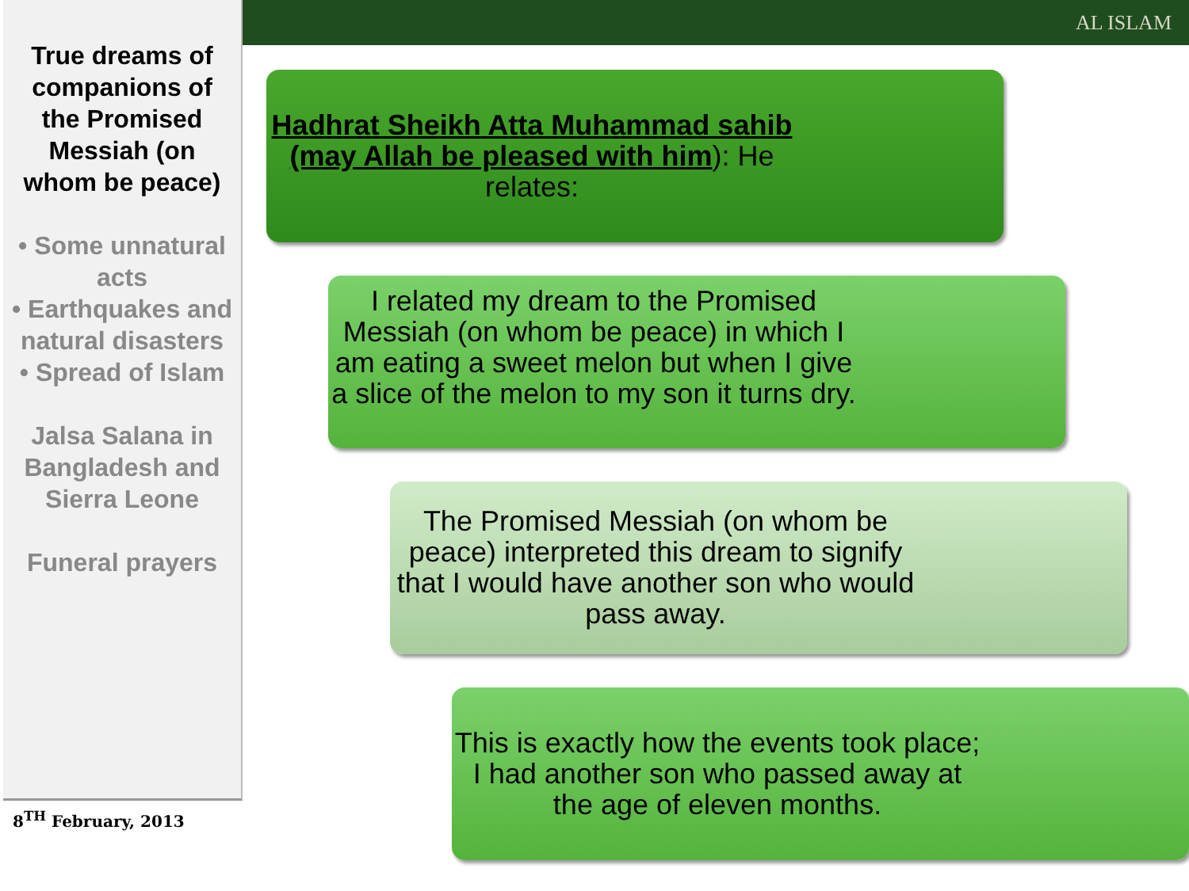AL ISLAM
True dreams of companions of the Promised Messiah (on whom be peace)
• Some unnatural acts
• Earthquakes and natural disasters
• Spread of Islam
Jalsa Salana in Bangladesh and Sierra Leone
Funeral prayers
8<sup>TH</sup> February, 2013
Hadhrat Sheikh Atta Muhammad sahib (may Allah be pleased with him): He relates:
I related my dream to the Promised Messiah (on whom be peace) in which I am eating a sweet melon but when I give a slice of the melon to my son it turns dry.
The Promised Messiah (on whom be peace) interpreted this dream to signify that I would have another son who would pass away.
This is exactly how the events took place; I had another son who passed away at the age of eleven months.